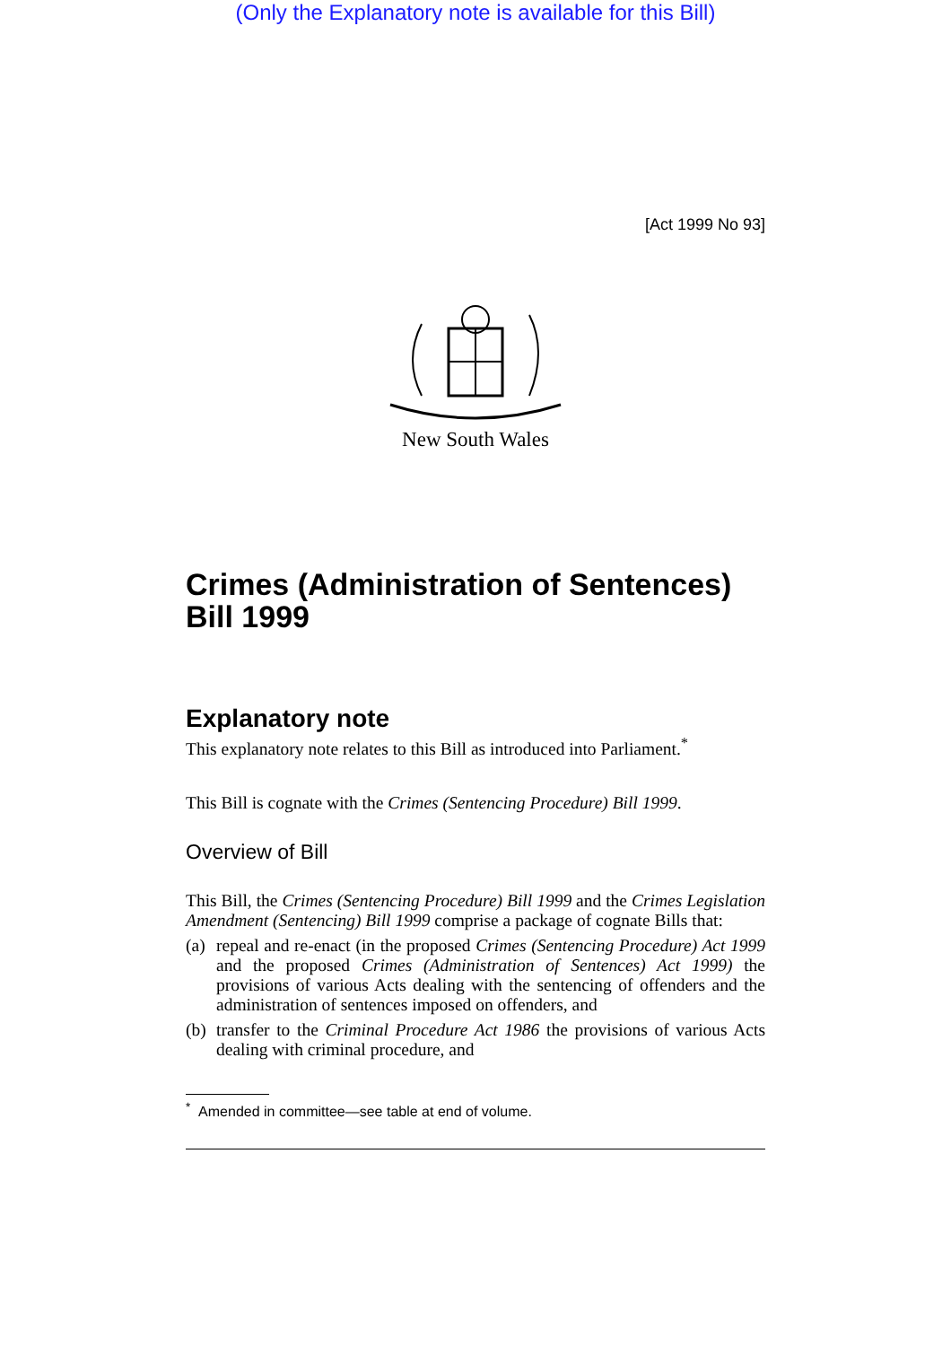(Only the Explanatory note is available for this Bill)
[Act 1999 No 93]
New South Wales
Crimes (Administration of Sentences) Bill 1999
Explanatory note
This explanatory note relates to this Bill as introduced into Parliament.<sup>*</sup>
This Bill is cognate with the Crimes (Sentencing Procedure) Bill 1999.
Overview of Bill
This Bill, the Crimes (Sentencing Procedure) Bill 1999 and the Crimes Legislation Amendment (Sentencing) Bill 1999 comprise a package of cognate Bills that:
(a) repeal and re-enact (in the proposed Crimes (Sentencing Procedure) Act 1999 and the proposed Crimes (Administration of Sentences) Act 1999) the provisions of various Acts dealing with the sentencing of offenders and the administration of sentences imposed on offenders, and
(b) transfer to the Criminal Procedure Act 1986 the provisions of various Acts dealing with criminal procedure, and
<sup>*</sup> Amended in committee—see table at end of volume.